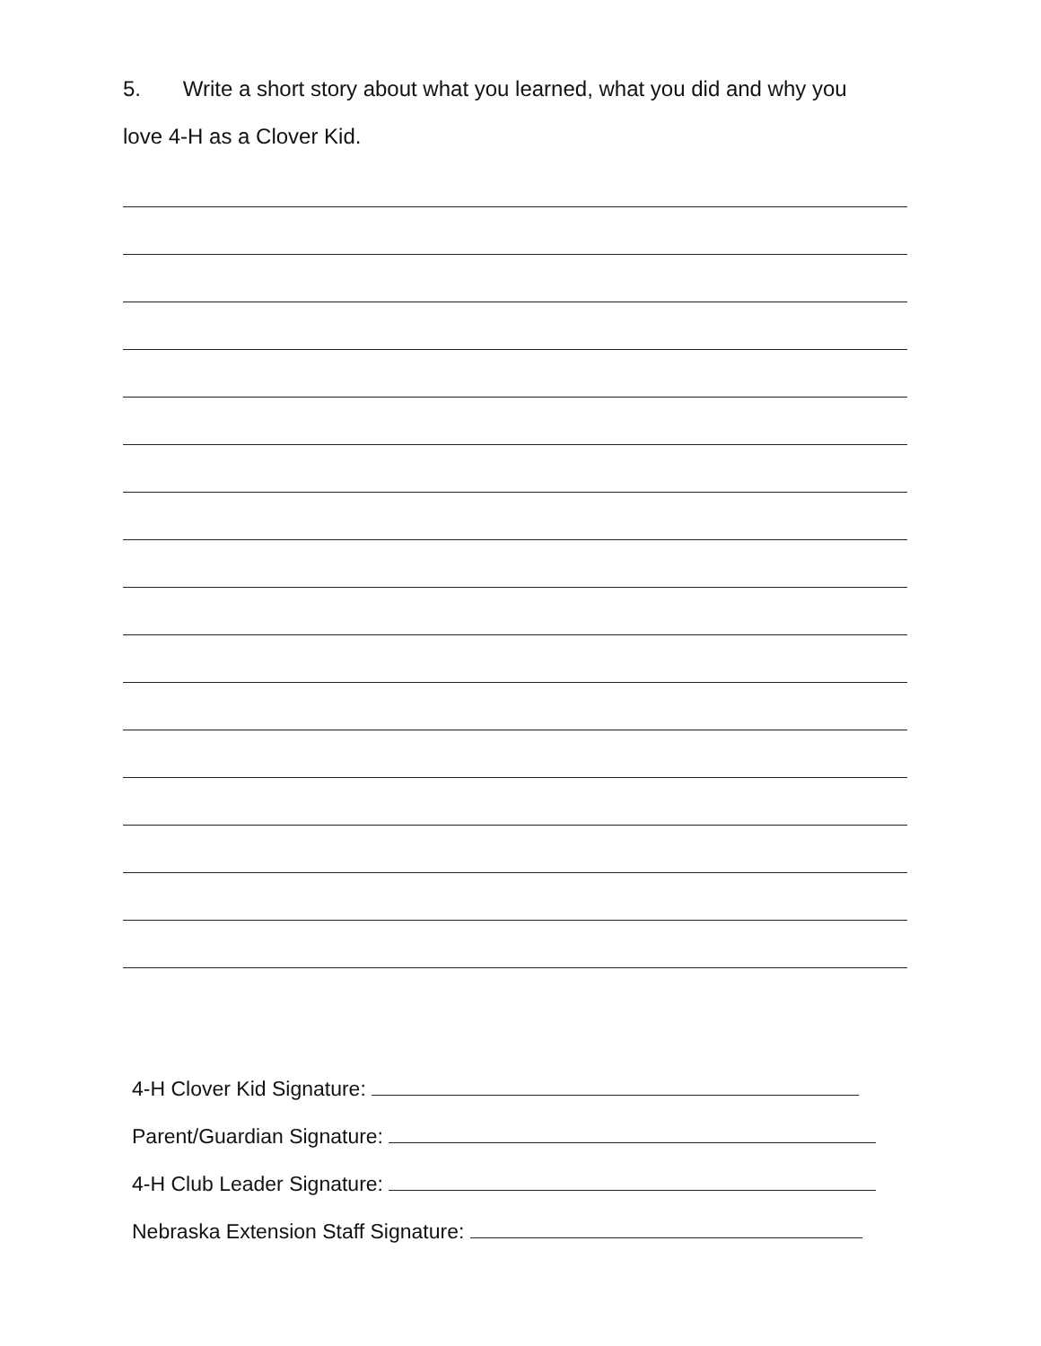5. Write a short story about what you learned, what you did and why you
love 4-H as a Clover Kid.
4-H Clover Kid Signature:
Parent/Guardian Signature:
4-H Club Leader Signature:
Nebraska Extension Staff Signature: